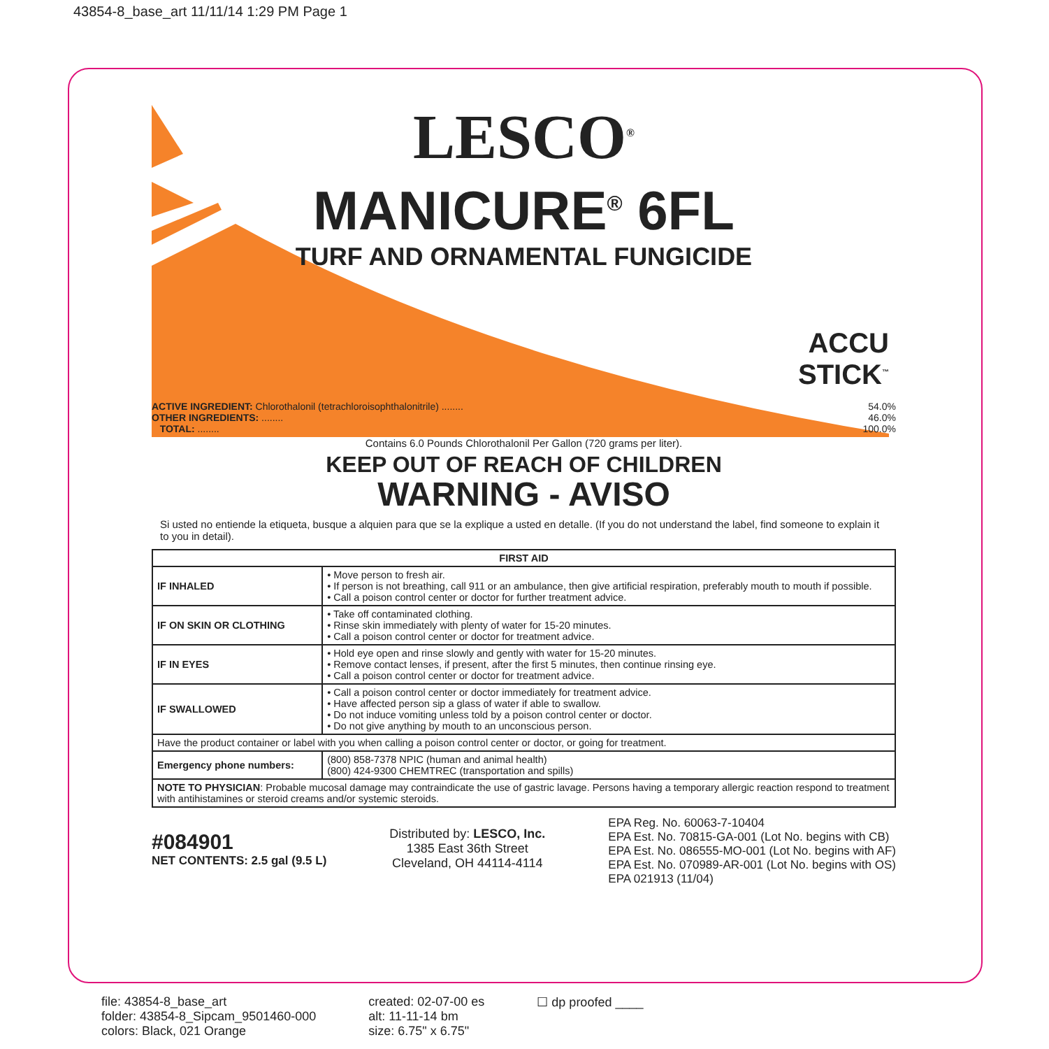43854-8_base_art 11/11/14 1:29 PM Page 1
LESCO<sup>®</sup>
MANICURE<sup>®</sup> 6FL
TURF AND ORNAMENTAL FUNGICIDE
ACCU
STICK<sup>™</sup>
ACTIVE INGREDIENT: Chlorothalonil (tetrachloroisophthalonitrile) ........ 54.0%
OTHER INGREDIENTS: ........ 46.0%
TOTAL: ........ 100.0%
Contains 6.0 Pounds Chlorothalonil Per Gallon (720 grams per liter).
KEEP OUT OF REACH OF CHILDREN
WARNING - AVISO
Si usted no entiende la etiqueta, busque a alquien para que se la explique a usted en detalle. (If you do not understand the label, find someone to explain it to you in detail).
| FIRST AID | | |
| --- | --- | --- |
| IF INHALED | • Move person to fresh air. • If person is not breathing, call 911 or an ambulance, then give artificial respiration, preferably mouth to mouth if possible. • Call a poison control center or doctor for further treatment advice. | |
| IF ON SKIN OR CLOTHING | • Take off contaminated clothing. • Rinse skin immediately with plenty of water for 15-20 minutes. • Call a poison control center or doctor for treatment advice. | |
| IF IN EYES | • Hold eye open and rinse slowly and gently with water for 15-20 minutes. • Remove contact lenses, if present, after the first 5 minutes, then continue rinsing eye. • Call a poison control center or doctor for treatment advice. | |
| IF SWALLOWED | • Call a poison control center or doctor immediately for treatment advice. • Have affected person sip a glass of water if able to swallow. • Do not induce vomiting unless told by a poison control center or doctor. • Do not give anything by mouth to an unconscious person. | |
| Have the product container or label with you when calling a poison control center or doctor, or going for treatment. | | |
| Emergency phone numbers: | | (800) 858-7378 NPIC (human and animal health) (800) 424-9300 CHEMTREC (transportation and spills) |
| NOTE TO PHYSICIAN : Probable mucosal damage may contraindicate the use of gastric lavage. Persons having a temporary allergic reaction respond to treatment with antihistamines or steroid creams and/or systemic steroids. | | |
#084901
NET CONTENTS: 2.5 gal (9.5 L)
Distributed by: LESCO, Inc.
1385 East 36th Street
Cleveland, OH 44114-4114
EPA Reg. No. 60063-7-10404
EPA Est. No. 70815-GA-001 (Lot No. begins with CB)
EPA Est. No. 086555-MO-001 (Lot No. begins with AF)
EPA Est. No. 070989-AR-001 (Lot No. begins with OS)
EPA 021913 (11/04)
file: 43854-8_base_art
folder: 43854-8_Sipcam_9501460-000
colors: Black, 021 Orange
created: 02-07-00 es
alt: 11-11-14 bm
size: 6.75" x 6.75"
☐ dp proofed ____